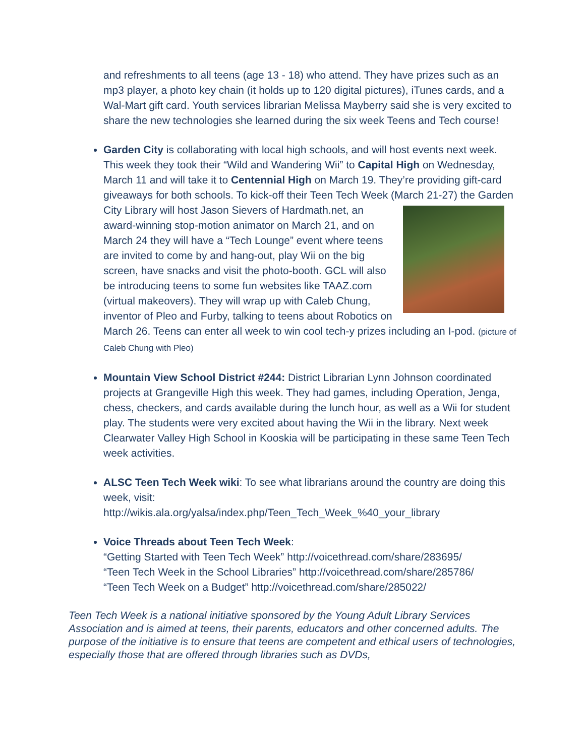and refreshments to all teens (age 13 - 18) who attend. They have prizes such as an mp3 player, a photo key chain (it holds up to 120 digital pictures), iTunes cards, and a Wal-Mart gift card. Youth services librarian Melissa Mayberry said she is very excited to share the new technologies she learned during the six week Teens and Tech course!
Garden City is collaborating with local high schools, and will host events next week. This week they took their “Wild and Wandering Wii” to Capital High on Wednesday, March 11 and will take it to Centennial High on March 19. They’re providing gift-card giveaways for both schools. To kick-off their Teen Tech Week (March 21-27) the Garden City Library will host Jason Sievers of Hardmath.net, an award-winning stop-motion animator on March 21, and on March 24 they will have a “Tech Lounge” event where teens are invited to come by and hang-out, play Wii on the big screen, have snacks and visit the photo-booth. GCL will also be introducing teens to some fun websites like TAAZ.com (virtual makeovers). They will wrap up with Caleb Chung, inventor of Pleo and Furby, talking to teens about Robotics on March 26. Teens can enter all week to win cool tech-y prizes including an I-pod. (picture of Caleb Chung with Pleo)
Mountain View School District #244: District Librarian Lynn Johnson coordinated projects at Grangeville High this week. They had games, including Operation, Jenga, chess, checkers, and cards available during the lunch hour, as well as a Wii for student play. The students were very excited about having the Wii in the library. Next week Clearwater Valley High School in Kooskia will be participating in these same Teen Tech week activities.
ALSC Teen Tech Week wiki: To see what librarians around the country are doing this week, visit:
http://wikis.ala.org/yalsa/index.php/Teen_Tech_Week_%40_your_library
Voice Threads about Teen Tech Week:
“Getting Started with Teen Tech Week” http://voicethread.com/share/283695/
“Teen Tech Week in the School Libraries” http://voicethread.com/share/285786/
“Teen Tech Week on a Budget” http://voicethread.com/share/285022/
Teen Tech Week is a national initiative sponsored by the Young Adult Library Services Association and is aimed at teens, their parents, educators and other concerned adults. The purpose of the initiative is to ensure that teens are competent and ethical users of technologies, especially those that are offered through libraries such as DVDs,